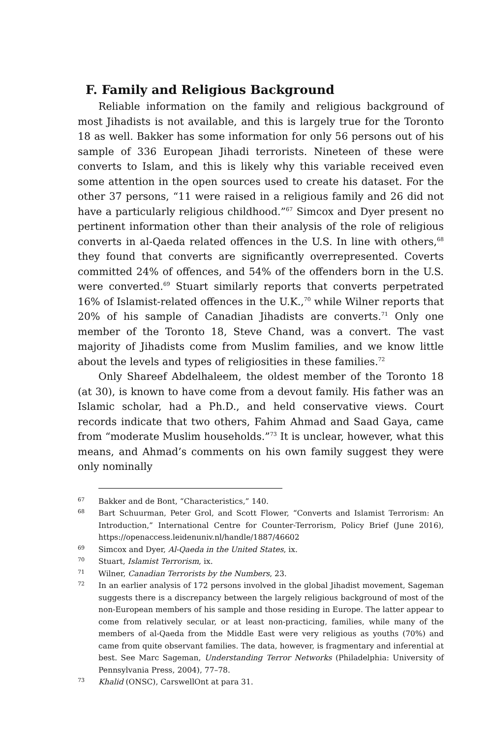F. Family and Religious Background
Reliable information on the family and religious background of most Jihadists is not available, and this is largely true for the Toronto 18 as well. Bakker has some information for only 56 persons out of his sample of 336 European Jihadi terrorists. Nineteen of these were converts to Islam, and this is likely why this variable received even some attention in the open sources used to create his dataset. For the other 37 persons, “11 were raised in a religious family and 26 did not have a particularly religious childhood.”<sup>67</sup> Simcox and Dyer present no pertinent information other than their analysis of the role of religious converts in al-Qaeda related offences in the U.S. In line with others,<sup>68</sup> they found that converts are significantly overrepresented. Coverts committed 24% of offences, and 54% of the offenders born in the U.S. were converted.<sup>69</sup> Stuart similarly reports that converts perpetrated 16% of Islamist-related offences in the U.K.,<sup>70</sup> while Wilner reports that 20% of his sample of Canadian Jihadists are converts.<sup>71</sup> Only one member of the Toronto 18, Steve Chand, was a convert. The vast majority of Jihadists come from Muslim families, and we know little about the levels and types of religiosities in these families.<sup>72</sup>
Only Shareef Abdelhaleem, the oldest member of the Toronto 18 (at 30), is known to have come from a devout family. His father was an Islamic scholar, had a Ph.D., and held conservative views. Court records indicate that two others, Fahim Ahmad and Saad Gaya, came from “moderate Muslim households.”<sup>73</sup> It is unclear, however, what this means, and Ahmad’s comments on his own family suggest they were only nominally
67 Bakker and de Bont, “Characteristics,” 140.
68 Bart Schuurman, Peter Grol, and Scott Flower, “Converts and Islamist Terrorism: An Introduction,” International Centre for Counter-Terrorism, Policy Brief (June 2016), https://openaccess.leidenuniv.nl/handle/1887/46602
69 Simcox and Dyer, Al-Qaeda in the United States, ix.
70 Stuart, Islamist Terrorism, ix.
71 Wilner, Canadian Terrorists by the Numbers, 23.
72 In an earlier analysis of 172 persons involved in the global Jihadist movement, Sageman suggests there is a discrepancy between the largely religious background of most of the non-European members of his sample and those residing in Europe. The latter appear to come from relatively secular, or at least non-practicing, families, while many of the members of al-Qaeda from the Middle East were very religious as youths (70%) and came from quite observant families. The data, however, is fragmentary and inferential at best. See Marc Sageman, Understanding Terror Networks (Philadelphia: University of Pennsylvania Press, 2004), 77–78.
73 Khalid (ONSC), CarswellOnt at para 31.